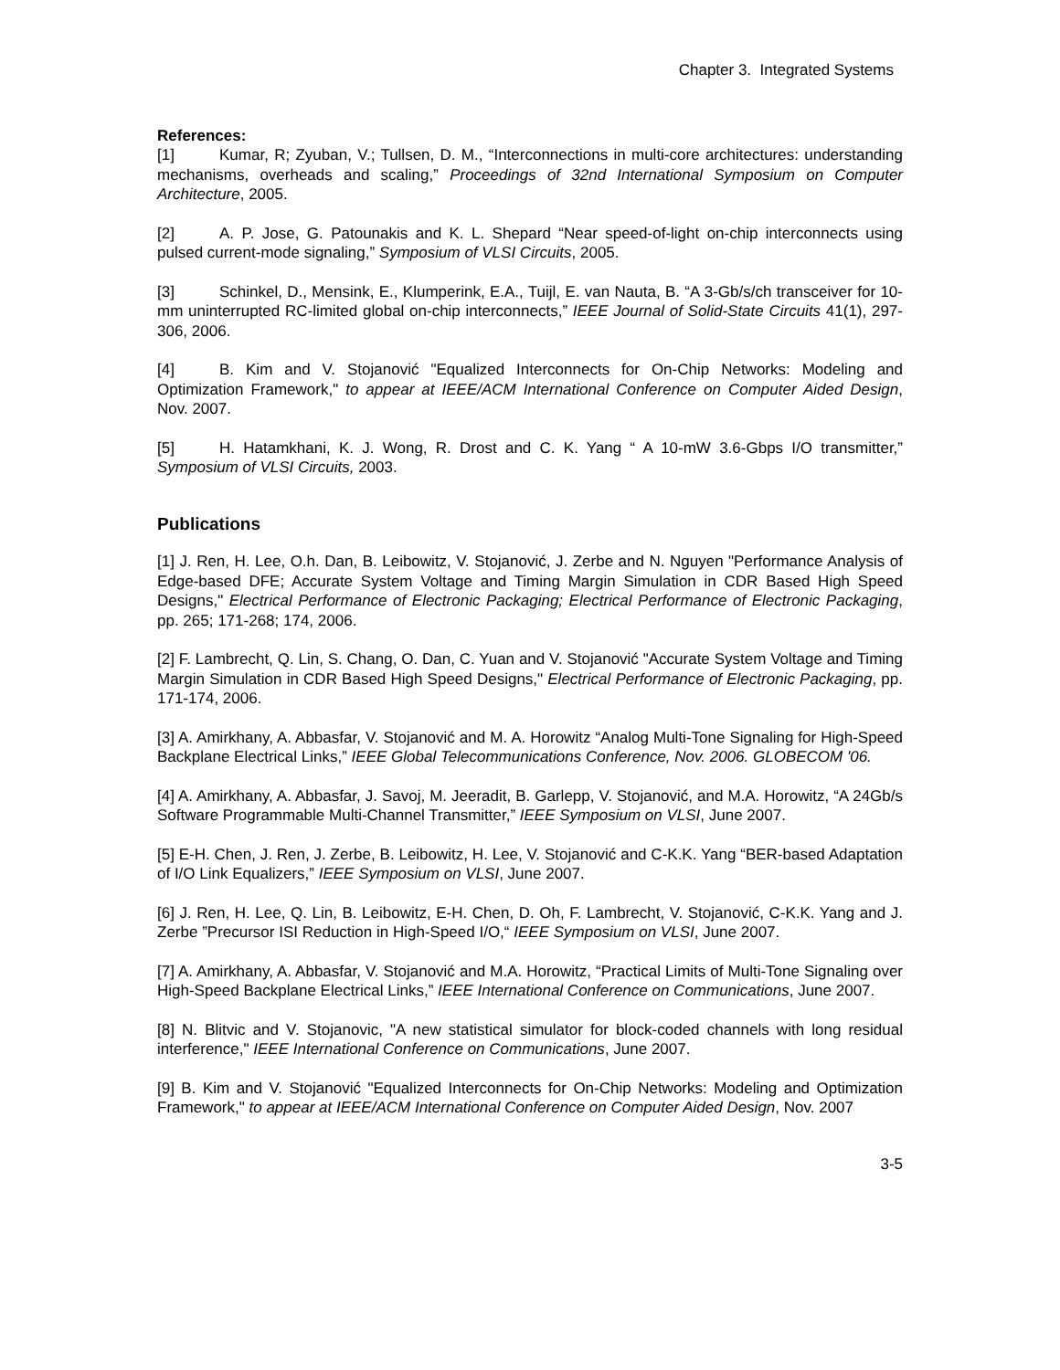Chapter 3. Integrated Systems
References:
[1] Kumar, R; Zyuban, V.; Tullsen, D. M., “Interconnections in multi-core architectures: understanding mechanisms, overheads and scaling,” Proceedings of 32nd International Symposium on Computer Architecture, 2005.
[2] A. P. Jose, G. Patounakis and K. L. Shepard “Near speed-of-light on-chip interconnects using pulsed current-mode signaling,” Symposium of VLSI Circuits, 2005.
[3] Schinkel, D., Mensink, E., Klumperink, E.A., Tuijl, E. van Nauta, B. “A 3-Gb/s/ch transceiver for 10-mm uninterrupted RC-limited global on-chip interconnects,” IEEE Journal of Solid-State Circuits 41(1), 297-306, 2006.
[4] B. Kim and V. Stojanović "Equalized Interconnects for On-Chip Networks: Modeling and Optimization Framework," to appear at IEEE/ACM International Conference on Computer Aided Design, Nov. 2007.
[5] H. Hatamkhani, K. J. Wong, R. Drost and C. K. Yang “ A 10-mW 3.6-Gbps I/O transmitter,” Symposium of VLSI Circuits, 2003.
Publications
[1] J. Ren, H. Lee, O.h. Dan, B. Leibowitz, V. Stojanović, J. Zerbe and N. Nguyen "Performance Analysis of Edge-based DFE; Accurate System Voltage and Timing Margin Simulation in CDR Based High Speed Designs," Electrical Performance of Electronic Packaging; Electrical Performance of Electronic Packaging, pp. 265; 171-268; 174, 2006.
[2] F. Lambrecht, Q. Lin, S. Chang, O. Dan, C. Yuan and V. Stojanović "Accurate System Voltage and Timing Margin Simulation in CDR Based High Speed Designs," Electrical Performance of Electronic Packaging, pp. 171-174, 2006.
[3] A. Amirkhany, A. Abbasfar, V. Stojanović and M. A. Horowitz “Analog Multi-Tone Signaling for High-Speed Backplane Electrical Links,” IEEE Global Telecommunications Conference, Nov. 2006. GLOBECOM '06.
[4] A. Amirkhany, A. Abbasfar, J. Savoj, M. Jeeradit, B. Garlepp, V. Stojanović, and M.A. Horowitz, “A 24Gb/s Software Programmable Multi-Channel Transmitter,” IEEE Symposium on VLSI, June 2007.
[5] E-H. Chen, J. Ren, J. Zerbe, B. Leibowitz, H. Lee, V. Stojanović and C-K.K. Yang “BER-based Adaptation of I/O Link Equalizers,” IEEE Symposium on VLSI, June 2007.
[6] J. Ren, H. Lee, Q. Lin, B. Leibowitz, E-H. Chen, D. Oh, F. Lambrecht, V. Stojanović, C-K.K. Yang and J. Zerbe ”Precursor ISI Reduction in High-Speed I/O,“ IEEE Symposium on VLSI, June 2007.
[7] A. Amirkhany, A. Abbasfar, V. Stojanović and M.A. Horowitz, “Practical Limits of Multi-Tone Signaling over High-Speed Backplane Electrical Links,” IEEE International Conference on Communications, June 2007.
[8] N. Blitvic and V. Stojanovic, "A new statistical simulator for block-coded channels with long residual interference," IEEE International Conference on Communications, June 2007.
[9] B. Kim and V. Stojanović "Equalized Interconnects for On-Chip Networks: Modeling and Optimization Framework," to appear at IEEE/ACM International Conference on Computer Aided Design, Nov. 2007
3-5